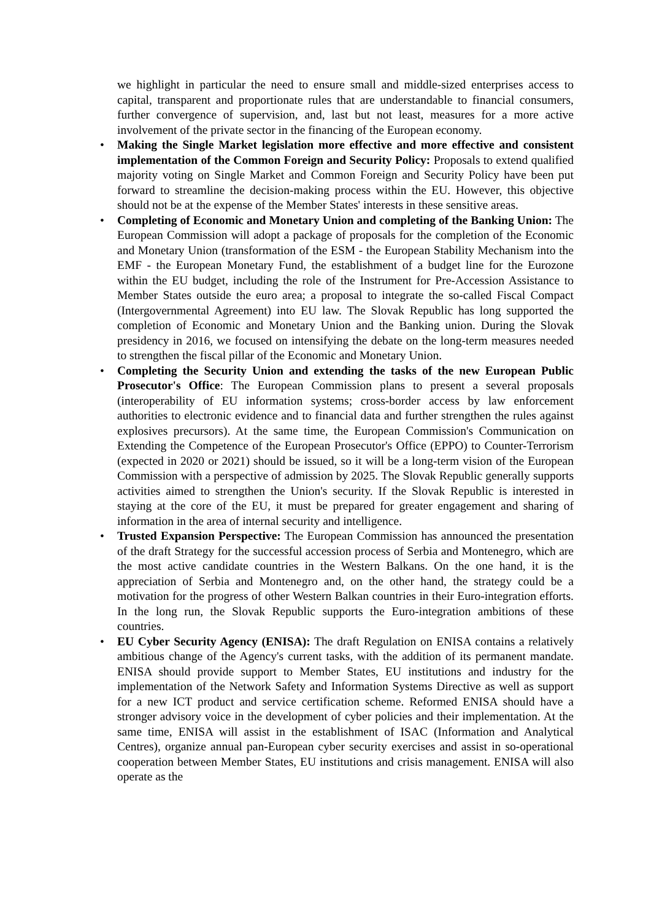we highlight in particular the need to ensure small and middle-sized enterprises access to capital, transparent and proportionate rules that are understandable to financial consumers, further convergence of supervision, and, last but not least, measures for a more active involvement of the private sector in the financing of the European economy.
• Making the Single Market legislation more effective and more effective and consistent implementation of the Common Foreign and Security Policy: Proposals to extend qualified majority voting on Single Market and Common Foreign and Security Policy have been put forward to streamline the decision-making process within the EU. However, this objective should not be at the expense of the Member States' interests in these sensitive areas.
• Completing of Economic and Monetary Union and completing of the Banking Union: The European Commission will adopt a package of proposals for the completion of the Economic and Monetary Union (transformation of the ESM - the European Stability Mechanism into the EMF - the European Monetary Fund, the establishment of a budget line for the Eurozone within the EU budget, including the role of the Instrument for Pre-Accession Assistance to Member States outside the euro area; a proposal to integrate the so-called Fiscal Compact (Intergovernmental Agreement) into EU law. The Slovak Republic has long supported the completion of Economic and Monetary Union and the Banking union. During the Slovak presidency in 2016, we focused on intensifying the debate on the long-term measures needed to strengthen the fiscal pillar of the Economic and Monetary Union.
• Completing the Security Union and extending the tasks of the new European Public Prosecutor's Office: The European Commission plans to present a several proposals (interoperability of EU information systems; cross-border access by law enforcement authorities to electronic evidence and to financial data and further strengthen the rules against explosives precursors). At the same time, the European Commission's Communication on Extending the Competence of the European Prosecutor's Office (EPPO) to Counter-Terrorism (expected in 2020 or 2021) should be issued, so it will be a long-term vision of the European Commission with a perspective of admission by 2025. The Slovak Republic generally supports activities aimed to strengthen the Union's security. If the Slovak Republic is interested in staying at the core of the EU, it must be prepared for greater engagement and sharing of information in the area of internal security and intelligence.
• Trusted Expansion Perspective: The European Commission has announced the presentation of the draft Strategy for the successful accession process of Serbia and Montenegro, which are the most active candidate countries in the Western Balkans. On the one hand, it is the appreciation of Serbia and Montenegro and, on the other hand, the strategy could be a motivation for the progress of other Western Balkan countries in their Euro-integration efforts. In the long run, the Slovak Republic supports the Euro-integration ambitions of these countries.
• EU Cyber Security Agency (ENISA): The draft Regulation on ENISA contains a relatively ambitious change of the Agency's current tasks, with the addition of its permanent mandate. ENISA should provide support to Member States, EU institutions and industry for the implementation of the Network Safety and Information Systems Directive as well as support for a new ICT product and service certification scheme. Reformed ENISA should have a stronger advisory voice in the development of cyber policies and their implementation. At the same time, ENISA will assist in the establishment of ISAC (Information and Analytical Centres), organize annual pan-European cyber security exercises and assist in so-operational cooperation between Member States, EU institutions and crisis management. ENISA will also operate as the